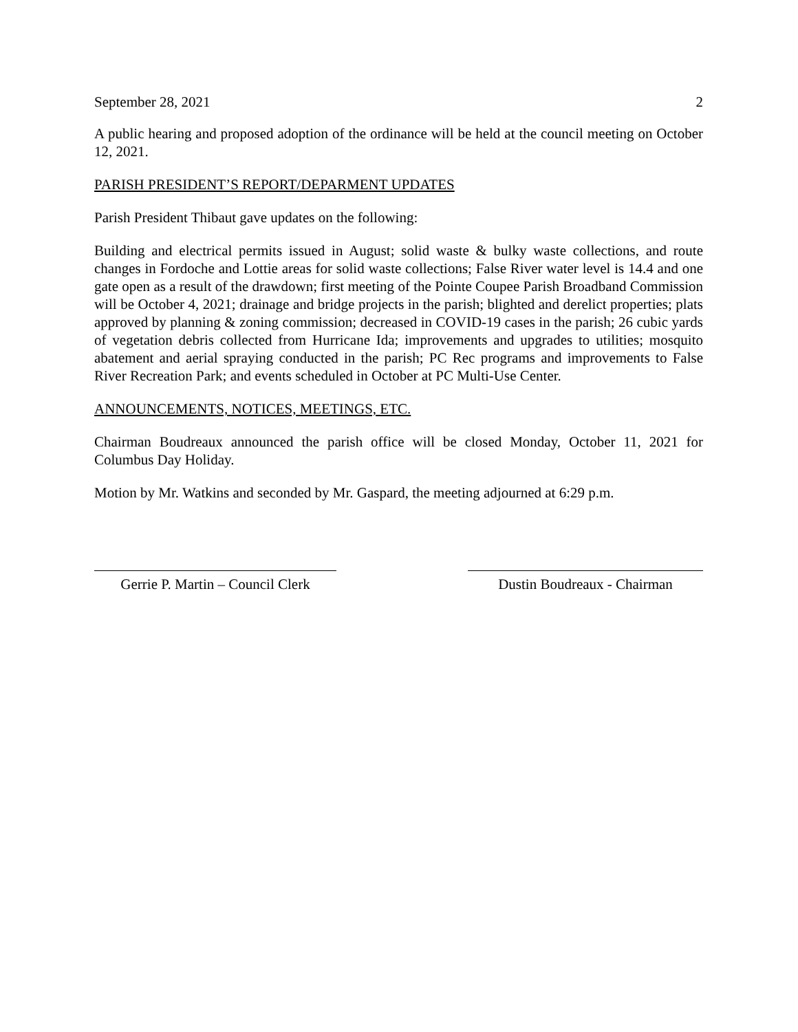September 28, 2021 2
A public hearing and proposed adoption of the ordinance will be held at the council meeting on October 12, 2021.
PARISH PRESIDENT’S REPORT/DEPARMENT UPDATES
Parish President Thibaut gave updates on the following:
Building and electrical permits issued in August; solid waste & bulky waste collections, and route changes in Fordoche and Lottie areas for solid waste collections; False River water level is 14.4 and one gate open as a result of the drawdown; first meeting of the Pointe Coupee Parish Broadband Commission will be October 4, 2021; drainage and bridge projects in the parish; blighted and derelict properties; plats approved by planning & zoning commission; decreased in COVID-19 cases in the parish; 26 cubic yards of vegetation debris collected from Hurricane Ida; improvements and upgrades to utilities; mosquito abatement and aerial spraying conducted in the parish; PC Rec programs and improvements to False River Recreation Park; and events scheduled in October at PC Multi-Use Center.
ANNOUNCEMENTS, NOTICES, MEETINGS, ETC.
Chairman Boudreaux announced the parish office will be closed Monday, October 11, 2021 for Columbus Day Holiday.
Motion by Mr. Watkins and seconded by Mr. Gaspard, the meeting adjourned at 6:29 p.m.
Gerrie P. Martin – Council Clerk
Dustin Boudreaux - Chairman